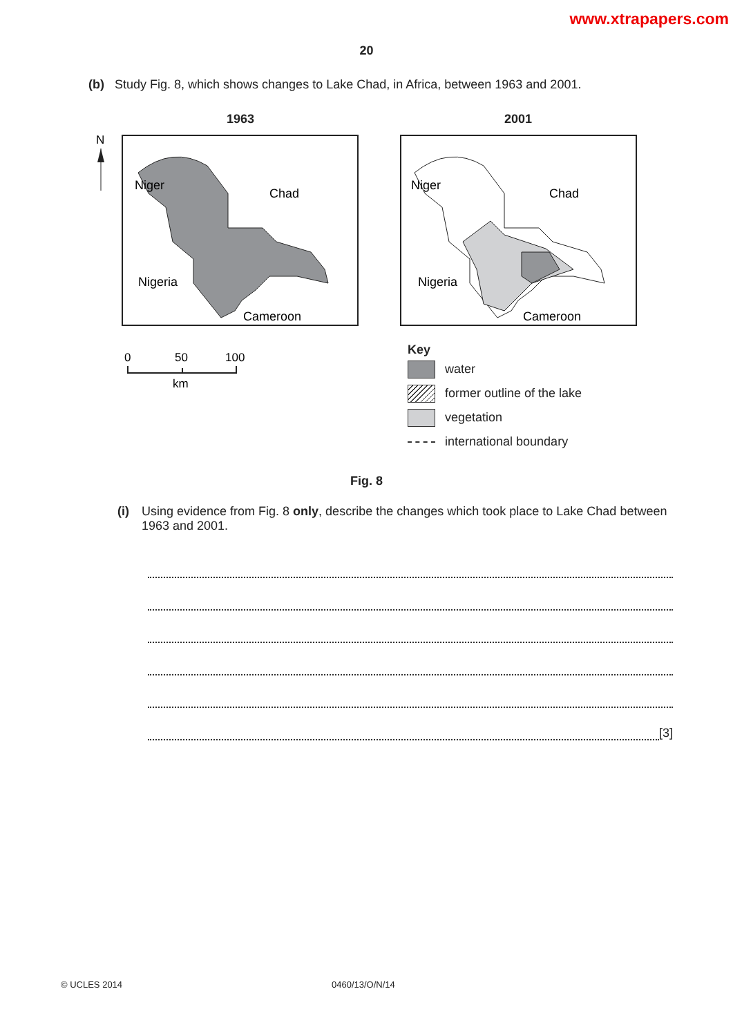www.xtrapapers.com
20
(b) Study Fig. 8, which shows changes to Lake Chad, in Africa, between 1963 and 2001.
1963 2001
N
Niger
Chad
Nigeria
Cameroon
Niger
Chad
Nigeria
Cameroon
0
50
100
km
Key
water
former outline of the lake
vegetation
international boundary
Fig. 8
(i) Using evidence from Fig. 8 only, describe the changes which took place to Lake Chad between 1963 and 2001.
[3]
© UCLES 2014 0460/13/O/N/14